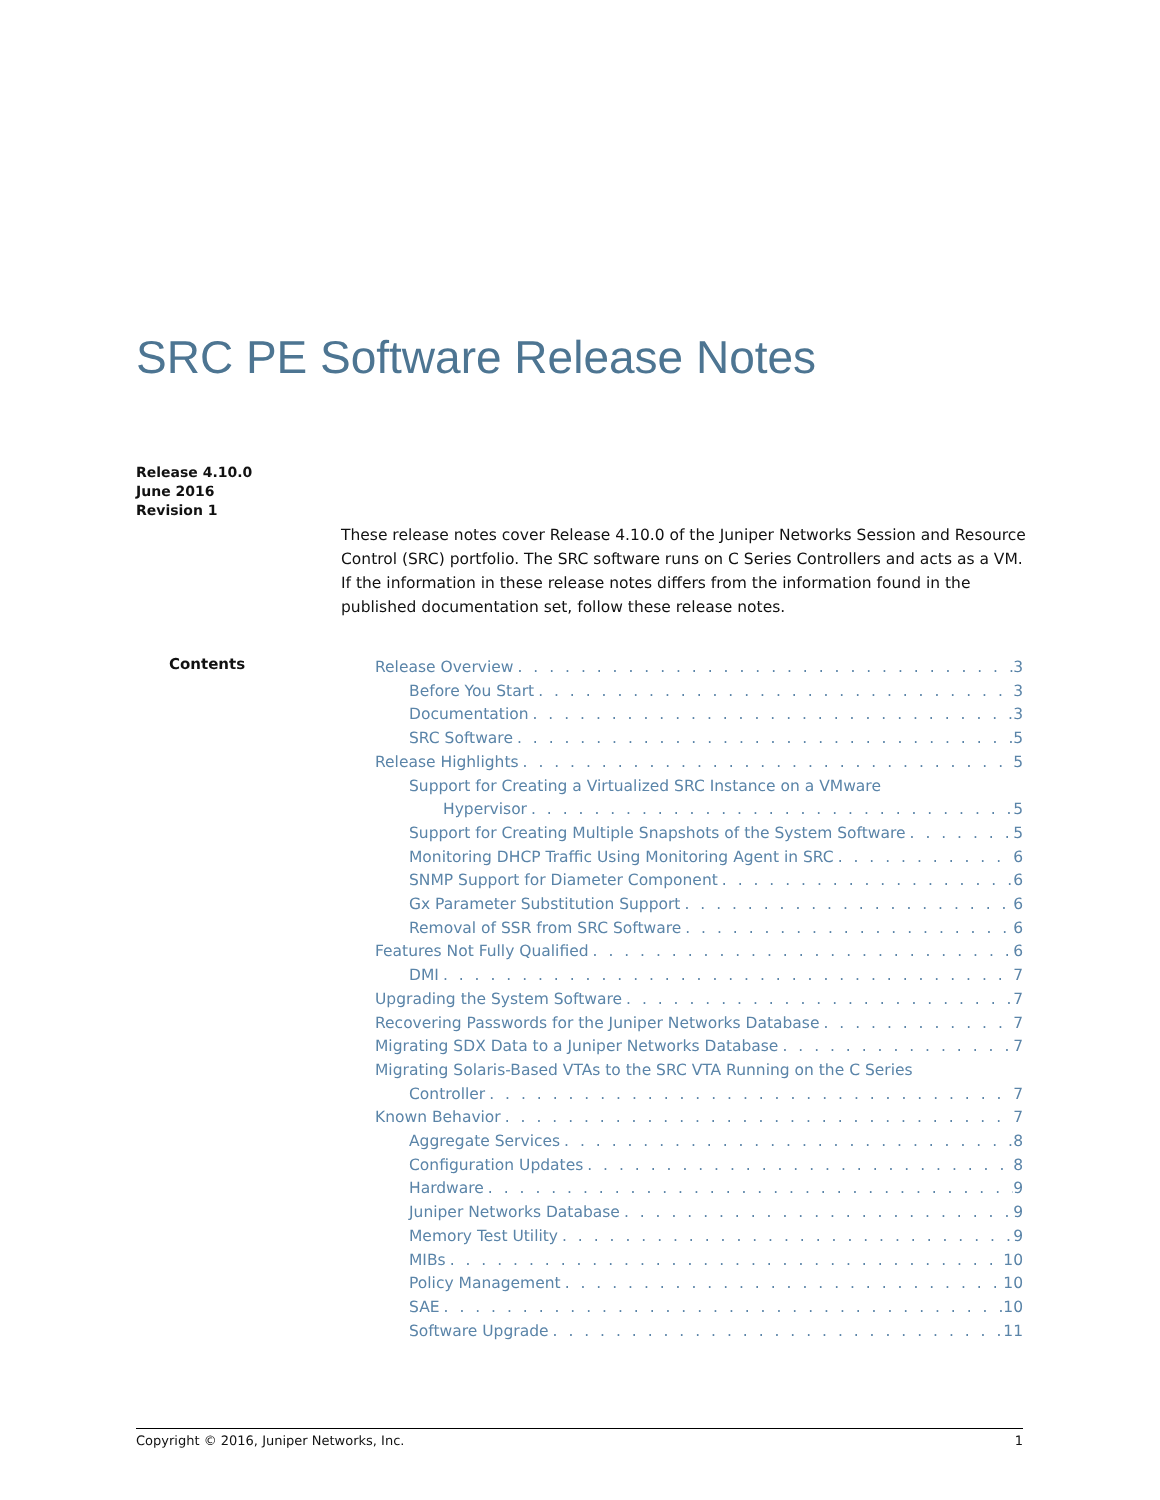SRC PE Software Release Notes
Release 4.10.0
June 2016
Revision 1
These release notes cover Release 4.10.0 of the Juniper Networks Session and Resource Control (SRC) portfolio. The SRC software runs on C Series Controllers and acts as a VM. If the information in these release notes differs from the information found in the published documentation set, follow these release notes.
Contents
Release Overview 3
Before You Start 3
Documentation 3
SRC Software 5
Release Highlights 5
Support for Creating a Virtualized SRC Instance on a VMware
Hypervisor 5
Support for Creating Multiple Snapshots of the System Software 5
Monitoring DHCP Traffic Using Monitoring Agent in SRC 6
SNMP Support for Diameter Component 6
Gx Parameter Substitution Support 6
Removal of SSR from SRC Software 6
Features Not Fully Qualified 6
DMI 7
Upgrading the System Software 7
Recovering Passwords for the Juniper Networks Database 7
Migrating SDX Data to a Juniper Networks Database 7
Migrating Solaris-Based VTAs to the SRC VTA Running on the C Series
Controller 7
Known Behavior 7
Aggregate Services 8
Configuration Updates 8
Hardware 9
Juniper Networks Database 9
Memory Test Utility 9
MIBs 10
Policy Management 10
SAE 10
Software Upgrade 11
Copyright © 2016, Juniper Networks, Inc. 1